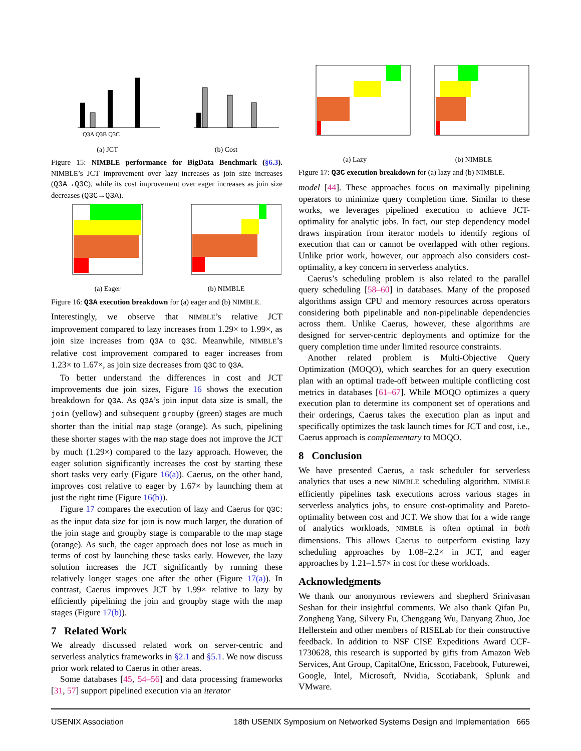Q3A Q3B Q3C
(a) JCT
(b) Cost
Figure 15: NIMBLE performance for BigData Benchmark (§6.3). NIMBLE’s JCT improvement over lazy increases as join size increases (Q3A→Q3C), while its cost improvement over eager increases as join size decreases (Q3C→Q3A).
(a) Eager (b) NIMBLE
Figure 16: Q3A execution breakdown for (a) eager and (b) NIMBLE.
Interestingly, we observe that NIMBLE’s relative JCT improvement compared to lazy increases from 1.29× to 1.99×, as join size increases from Q3A to Q3C. Meanwhile, NIMBLE’s relative cost improvement compared to eager increases from 1.23× to 1.67×, as join size decreases from Q3C to Q3A.
To better understand the differences in cost and JCT improvements due join sizes, Figure 16 shows the execution breakdown for Q3A. As Q3A’s join input data size is small, the join (yellow) and subsequent groupby (green) stages are much shorter than the initial map stage (orange). As such, pipelining these shorter stages with the map stage does not improve the JCT by much (1.29×) compared to the lazy approach. However, the eager solution significantly increases the cost by starting these short tasks very early (Figure 16(a)). Caerus, on the other hand, improves cost relative to eager by 1.67× by launching them at just the right time (Figure 16(b)).
Figure 17 compares the execution of lazy and Caerus for Q3C: as the input data size for join is now much larger, the duration of the join stage and groupby stage is comparable to the map stage (orange). As such, the eager approach does not lose as much in terms of cost by launching these tasks early. However, the lazy solution increases the JCT significantly by running these relatively longer stages one after the other (Figure 17(a)). In contrast, Caerus improves JCT by 1.99× relative to lazy by efficiently pipelining the join and groupby stage with the map stages (Figure 17(b)).
7 Related Work
We already discussed related work on server-centric and serverless analytics frameworks in §2.1 and §5.1. We now discuss prior work related to Caerus in other areas.
Some databases [45, 54–56] and data processing frameworks [31, 57] support pipelined execution via an iterator
(a) Lazy (b) NIMBLE
Figure 17: Q3C execution breakdown for (a) lazy and (b) NIMBLE.
model [44]. These approaches focus on maximally pipelining operators to minimize query completion time. Similar to these works, we leverages pipelined execution to achieve JCT-optimality for analytic jobs. In fact, our step dependency model draws inspiration from iterator models to identify regions of execution that can or cannot be overlapped with other regions. Unlike prior work, however, our approach also considers cost-optimality, a key concern in serverless analytics.
Caerus’s scheduling problem is also related to the parallel query scheduling [58–60] in databases. Many of the proposed algorithms assign CPU and memory resources across operators considering both pipelinable and non-pipelinable dependencies across them. Unlike Caerus, however, these algorithms are designed for server-centric deployments and optimize for the query completion time under limited resource constraints.
Another related problem is Multi-Objective Query Optimization (MOQO), which searches for an query execution plan with an optimal trade-off between multiple conflicting cost metrics in databases [61–67]. While MOQO optimizes a query execution plan to determine its component set of operations and their orderings, Caerus takes the execution plan as input and specifically optimizes the task launch times for JCT and cost, i.e., Caerus approach is complementary to MOQO.
8 Conclusion
We have presented Caerus, a task scheduler for serverless analytics that uses a new NIMBLE scheduling algorithm. NIMBLE efficiently pipelines task executions across various stages in serverless analytics jobs, to ensure cost-optimality and Pareto-optimality between cost and JCT. We show that for a wide range of analytics workloads, NIMBLE is often optimal in both dimensions. This allows Caerus to outperform existing lazy scheduling approaches by 1.08–2.2× in JCT, and eager approaches by 1.21–1.57× in cost for these workloads.
Acknowledgments
We thank our anonymous reviewers and shepherd Srinivasan Seshan for their insightful comments. We also thank Qifan Pu, Zongheng Yang, Silvery Fu, Chenggang Wu, Danyang Zhuo, Joe Hellerstein and other members of RISELab for their constructive feedback. In addition to NSF CISE Expeditions Award CCF-1730628, this research is supported by gifts from Amazon Web Services, Ant Group, CapitalOne, Ericsson, Facebook, Futurewei, Google, Intel, Microsoft, Nvidia, Scotiabank, Splunk and VMware.
USENIX Association 18th USENIX Symposium on Networked Systems Design and Implementation 665